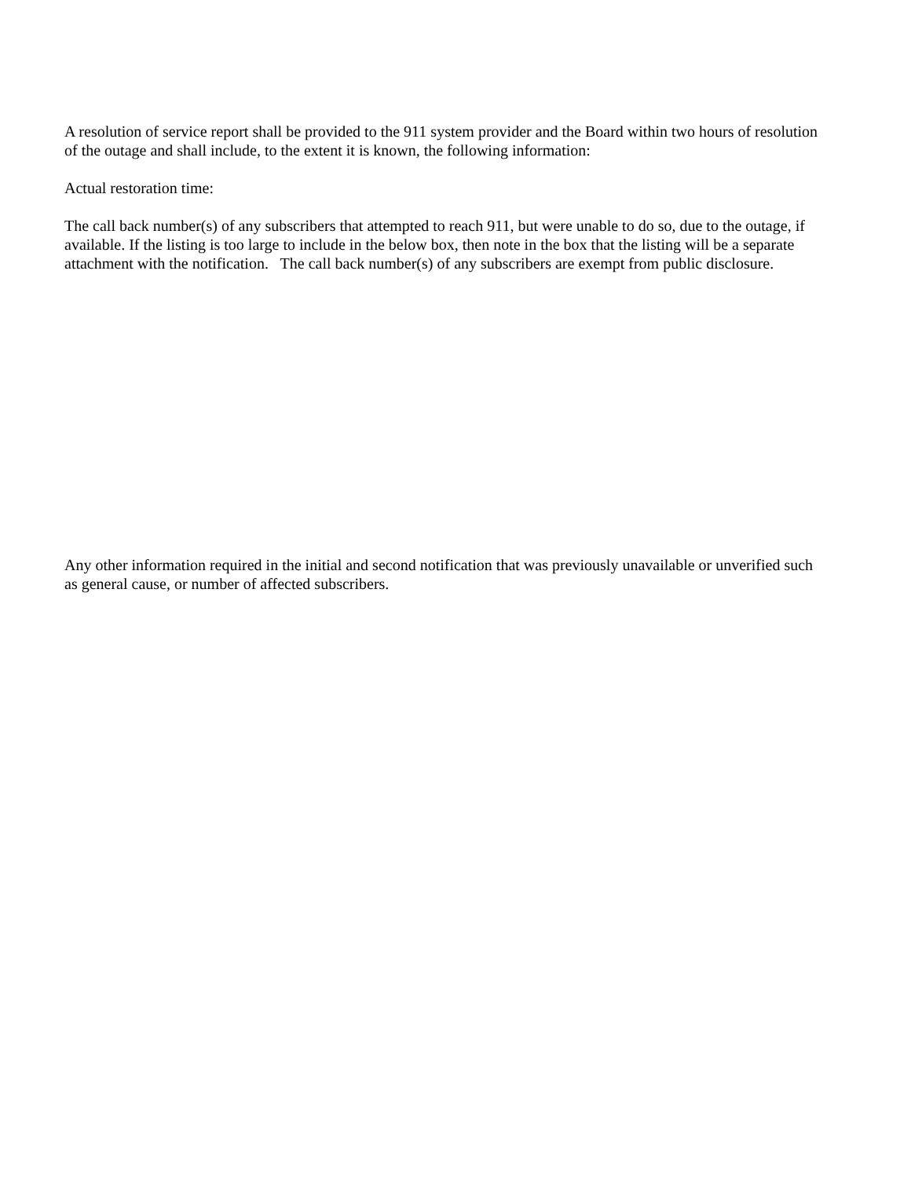A resolution of service report shall be provided to the 911 system provider and the Board within two hours of resolution of the outage and shall include, to the extent it is known, the following information:
Actual restoration time:
The call back number(s) of any subscribers that attempted to reach 911, but were unable to do so, due to the outage, if available. If the listing is too large to include in the below box, then note in the box that the listing will be a separate attachment with the notification. The call back number(s) of any subscribers are exempt from public disclosure.
Any other information required in the initial and second notification that was previously unavailable or unverified such as general cause, or number of affected subscribers.